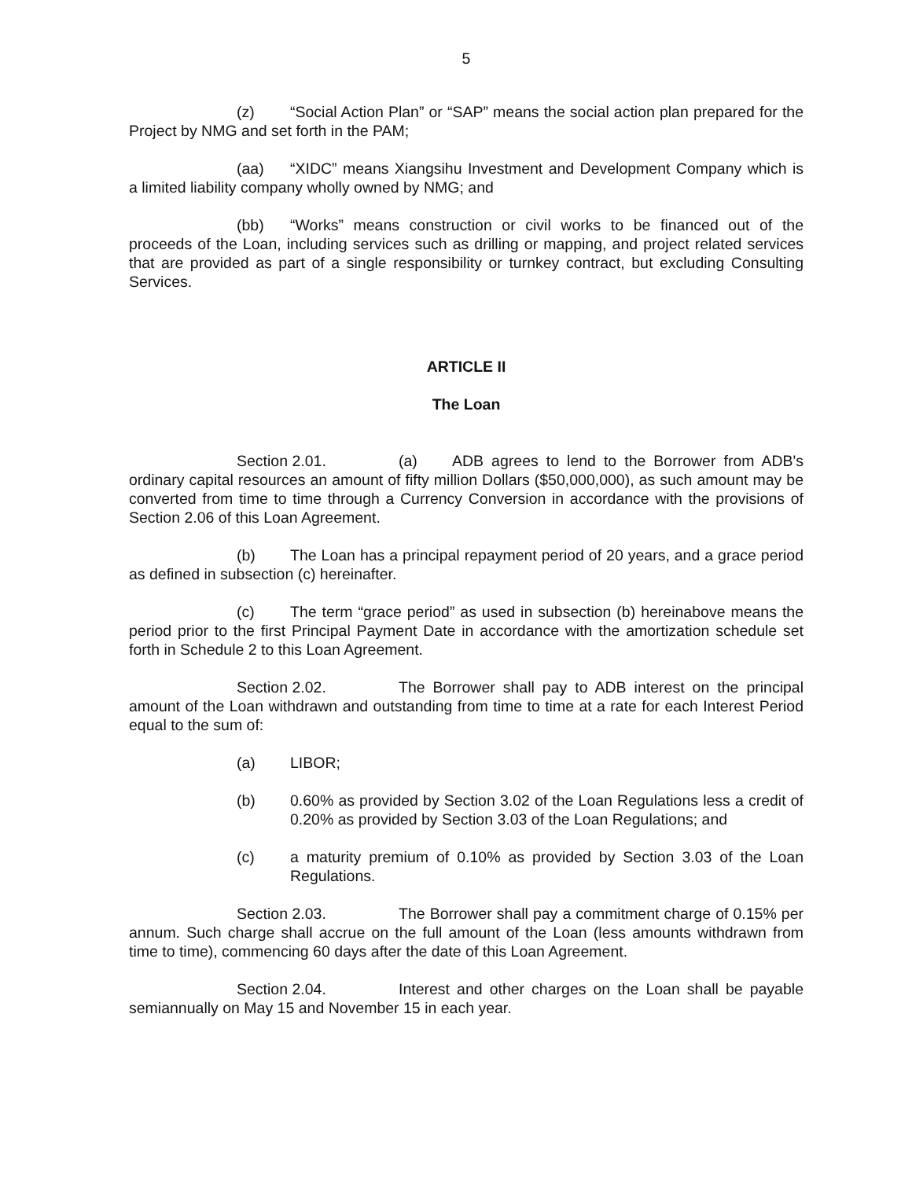5
(z) “Social Action Plan” or “SAP” means the social action plan prepared for the Project by NMG and set forth in the PAM;
(aa) “XIDC” means Xiangsihu Investment and Development Company which is a limited liability company wholly owned by NMG; and
(bb) “Works” means construction or civil works to be financed out of the proceeds of the Loan, including services such as drilling or mapping, and project related services that are provided as part of a single responsibility or turnkey contract, but excluding Consulting Services.
ARTICLE II
The Loan
Section 2.01. (a) ADB agrees to lend to the Borrower from ADB's ordinary capital resources an amount of fifty million Dollars ($50,000,000), as such amount may be converted from time to time through a Currency Conversion in accordance with the provisions of Section 2.06 of this Loan Agreement.
(b) The Loan has a principal repayment period of 20 years, and a grace period as defined in subsection (c) hereinafter.
(c) The term “grace period” as used in subsection (b) hereinabove means the period prior to the first Principal Payment Date in accordance with the amortization schedule set forth in Schedule 2 to this Loan Agreement.
Section 2.02. The Borrower shall pay to ADB interest on the principal amount of the Loan withdrawn and outstanding from time to time at a rate for each Interest Period equal to the sum of:
(a) LIBOR;
(b) 0.60% as provided by Section 3.02 of the Loan Regulations less a credit of 0.20% as provided by Section 3.03 of the Loan Regulations; and
(c) a maturity premium of 0.10% as provided by Section 3.03 of the Loan Regulations.
Section 2.03. The Borrower shall pay a commitment charge of 0.15% per annum. Such charge shall accrue on the full amount of the Loan (less amounts withdrawn from time to time), commencing 60 days after the date of this Loan Agreement.
Section 2.04. Interest and other charges on the Loan shall be payable semiannually on May 15 and November 15 in each year.